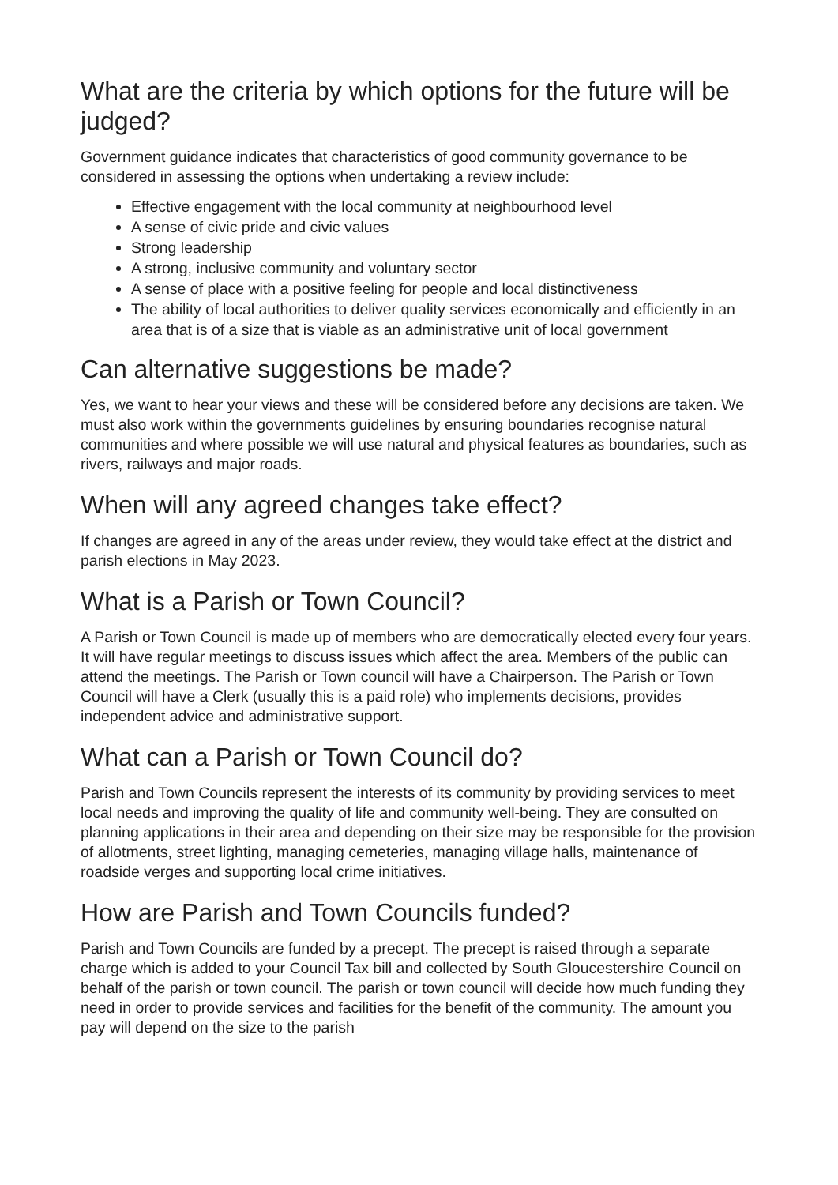What are the criteria by which options for the future will be judged?
Government guidance indicates that characteristics of good community governance to be considered in assessing the options when undertaking a review include:
Effective engagement with the local community at neighbourhood level
A sense of civic pride and civic values
Strong leadership
A strong, inclusive community and voluntary sector
A sense of place with a positive feeling for people and local distinctiveness
The ability of local authorities to deliver quality services economically and efficiently in an area that is of a size that is viable as an administrative unit of local government
Can alternative suggestions be made?
Yes, we want to hear your views and these will be considered before any decisions are taken. We must also work within the governments guidelines by ensuring boundaries recognise natural communities and where possible we will use natural and physical features as boundaries, such as rivers, railways and major roads.
When will any agreed changes take effect?
If changes are agreed in any of the areas under review, they would take effect at the district and parish elections in May 2023.
What is a Parish or Town Council?
A Parish or Town Council is made up of members who are democratically elected every four years. It will have regular meetings to discuss issues which affect the area. Members of the public can attend the meetings. The Parish or Town council will have a Chairperson. The Parish or Town Council will have a Clerk (usually this is a paid role) who implements decisions, provides independent advice and administrative support.
What can a Parish or Town Council do?
Parish and Town Councils represent the interests of its community by providing services to meet local needs and improving the quality of life and community well-being. They are consulted on planning applications in their area and depending on their size may be responsible for the provision of allotments, street lighting, managing cemeteries, managing village halls, maintenance of roadside verges and supporting local crime initiatives.
How are Parish and Town Councils funded?
Parish and Town Councils are funded by a precept. The precept is raised through a separate charge which is added to your Council Tax bill and collected by South Gloucestershire Council on behalf of the parish or town council. The parish or town council will decide how much funding they need in order to provide services and facilities for the benefit of the community. The amount you pay will depend on the size to the parish